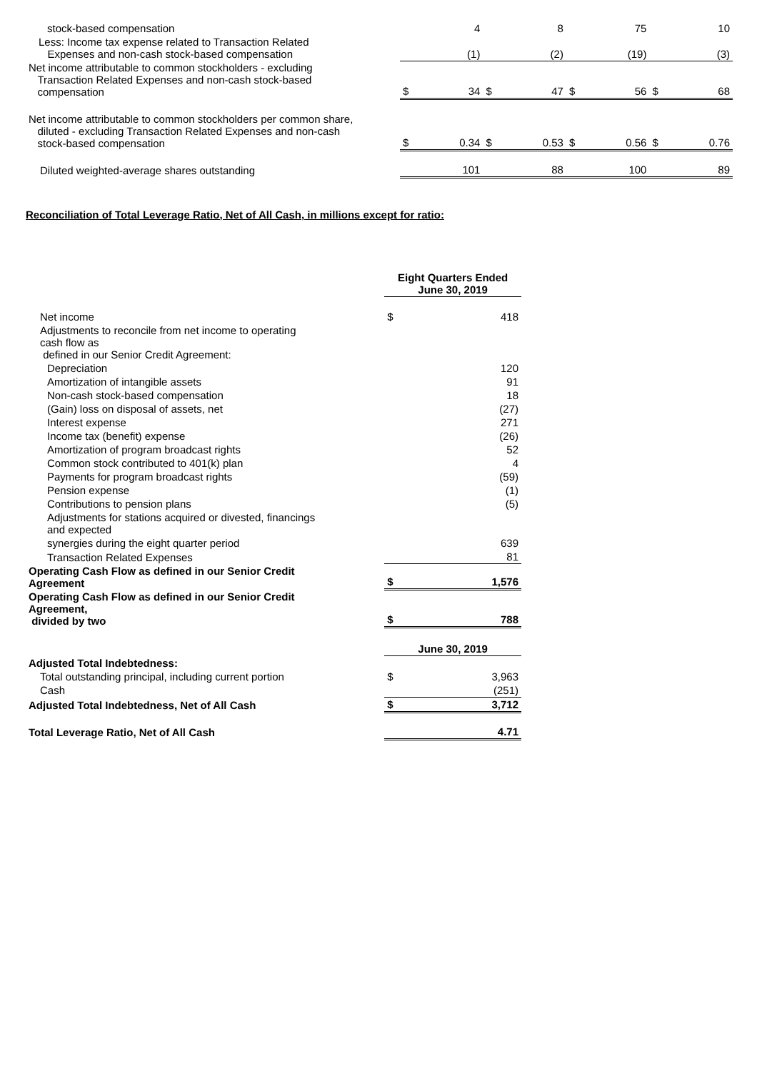| stock-based compensation | | 4 | | 8 | | 75 | | 10 |
| Less: Income tax expense related to Transaction Related Expenses and non-cash stock-based compensation | | (1) | | (2) | | (19) | | (3) |
| Net income attributable to common stockholders - excluding Transaction Related Expenses and non-cash stock-based compensation | $ | 34 | $ | 47 | $ | 56 | $ | 68 |
| Net income attributable to common stockholders per common share, diluted - excluding Transaction Related Expenses and non-cash stock-based compensation | $ | 0.34 | $ | 0.53 | $ | 0.56 | $ | 0.76 |
| Diluted weighted-average shares outstanding | | 101 | | 88 | | 100 | | 89 |
Reconciliation of Total Leverage Ratio, Net of All Cash, in millions except for ratio:
| | Eight Quarters Ended June 30, 2019 | |
| Net income | $ | 418 |
| Adjustments to reconcile from net income to operating cash flow as defined in our Senior Credit Agreement: | | |
| Depreciation | | 120 |
| Amortization of intangible assets | | 91 |
| Non-cash stock-based compensation | | 18 |
| (Gain) loss on disposal of assets, net | | (27) |
| Interest expense | | 271 |
| Income tax (benefit) expense | | (26) |
| Amortization of program broadcast rights | | 52 |
| Common stock contributed to 401(k) plan | | 4 |
| Payments for program broadcast rights | | (59) |
| Pension expense | | (1) |
| Contributions to pension plans | | (5) |
| Adjustments for stations acquired or divested, financings and expected | | |
| synergies during the eight quarter period | | 639 |
| Transaction Related Expenses | | 81 |
| Operating Cash Flow as defined in our Senior Credit Agreement | $ | 1,576 |
| Operating Cash Flow as defined in our Senior Credit Agreement, divided by two | $ | 788 |
| | June 30, 2019 | |
| Adjusted Total Indebtedness: | | |
| Total outstanding principal, including current portion | $ | 3,963 |
| Cash | | (251) |
| Adjusted Total Indebtedness, Net of All Cash | $ | 3,712 |
| Total Leverage Ratio, Net of All Cash | | 4.71 |